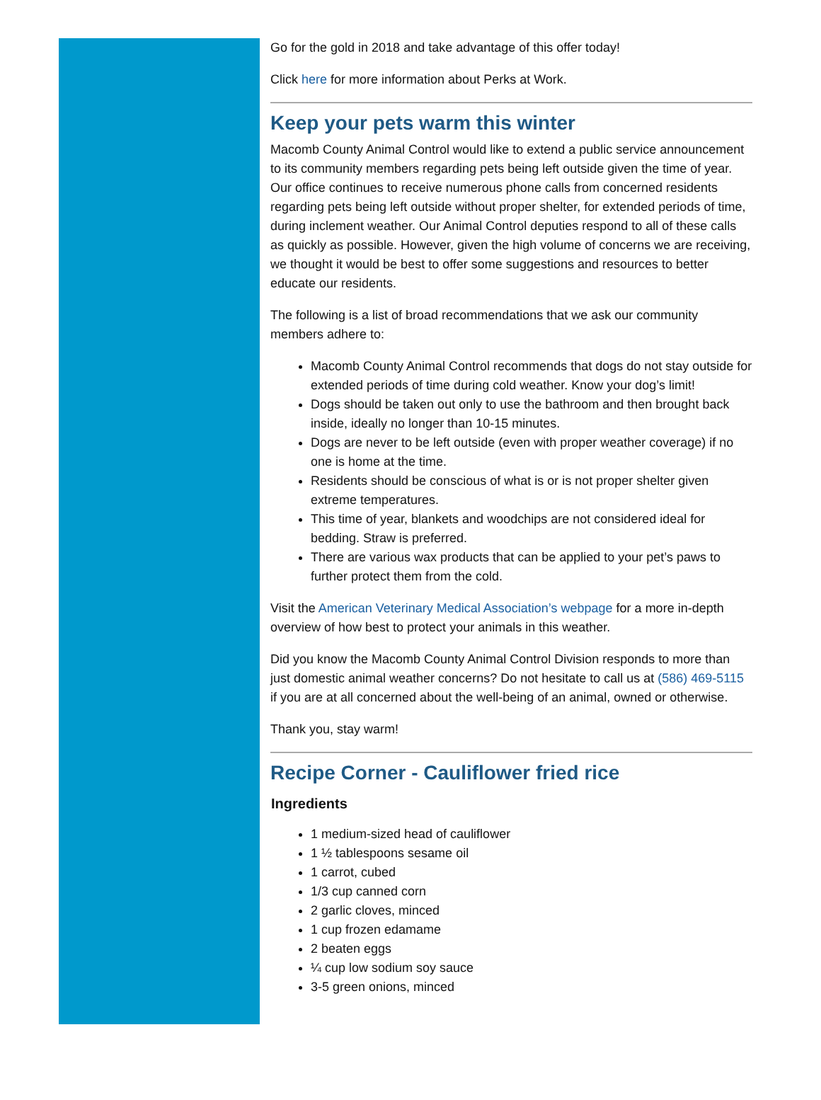Go for the gold in 2018 and take advantage of this offer today!
Click here for more information about Perks at Work.
Keep your pets warm this winter
Macomb County Animal Control would like to extend a public service announcement to its community members regarding pets being left outside given the time of year. Our office continues to receive numerous phone calls from concerned residents regarding pets being left outside without proper shelter, for extended periods of time, during inclement weather. Our Animal Control deputies respond to all of these calls as quickly as possible. However, given the high volume of concerns we are receiving, we thought it would be best to offer some suggestions and resources to better educate our residents.
The following is a list of broad recommendations that we ask our community members adhere to:
Macomb County Animal Control recommends that dogs do not stay outside for extended periods of time during cold weather. Know your dog’s limit!
Dogs should be taken out only to use the bathroom and then brought back inside, ideally no longer than 10-15 minutes.
Dogs are never to be left outside (even with proper weather coverage) if no one is home at the time.
Residents should be conscious of what is or is not proper shelter given extreme temperatures.
This time of year, blankets and woodchips are not considered ideal for bedding. Straw is preferred.
There are various wax products that can be applied to your pet’s paws to further protect them from the cold.
Visit the American Veterinary Medical Association’s webpage for a more in-depth overview of how best to protect your animals in this weather.
Did you know the Macomb County Animal Control Division responds to more than just domestic animal weather concerns? Do not hesitate to call us at (586) 469-5115 if you are at all concerned about the well-being of an animal, owned or otherwise.
Thank you, stay warm!
Recipe Corner - Cauliflower fried rice
Ingredients
1 medium-sized head of cauliflower
1 ½ tablespoons sesame oil
1 carrot, cubed
1/3 cup canned corn
2 garlic cloves, minced
1 cup frozen edamame
2 beaten eggs
¼ cup low sodium soy sauce
3-5 green onions, minced